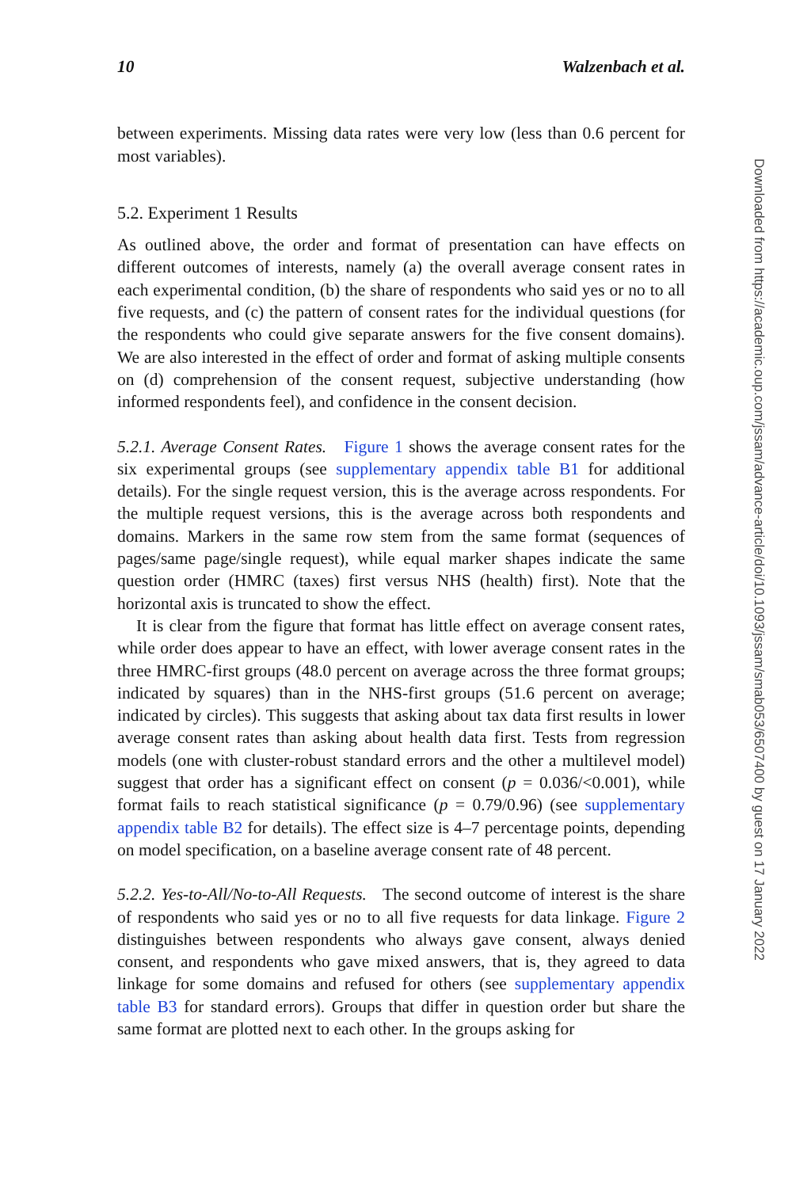10 Walzenbach et al.
between experiments. Missing data rates were very low (less than 0.6 percent for most variables).
5.2. Experiment 1 Results
As outlined above, the order and format of presentation can have effects on different outcomes of interests, namely (a) the overall average consent rates in each experimental condition, (b) the share of respondents who said yes or no to all five requests, and (c) the pattern of consent rates for the individual questions (for the respondents who could give separate answers for the five consent domains). We are also interested in the effect of order and format of asking multiple consents on (d) comprehension of the consent request, subjective understanding (how informed respondents feel), and confidence in the consent decision.
5.2.1. Average Consent Rates. Figure 1 shows the average consent rates for the six experimental groups (see supplementary appendix table B1 for additional details). For the single request version, this is the average across respondents. For the multiple request versions, this is the average across both respondents and domains. Markers in the same row stem from the same format (sequences of pages/same page/single request), while equal marker shapes indicate the same question order (HMRC (taxes) first versus NHS (health) first). Note that the horizontal axis is truncated to show the effect.
It is clear from the figure that format has little effect on average consent rates, while order does appear to have an effect, with lower average consent rates in the three HMRC-first groups (48.0 percent on average across the three format groups; indicated by squares) than in the NHS-first groups (51.6 percent on average; indicated by circles). This suggests that asking about tax data first results in lower average consent rates than asking about health data first. Tests from regression models (one with cluster-robust standard errors and the other a multilevel model) suggest that order has a significant effect on consent (p = 0.036/<0.001), while format fails to reach statistical significance (p = 0.79/0.96) (see supplementary appendix table B2 for details). The effect size is 4–7 percentage points, depending on model specification, on a baseline average consent rate of 48 percent.
5.2.2. Yes-to-All/No-to-All Requests. The second outcome of interest is the share of respondents who said yes or no to all five requests for data linkage. Figure 2 distinguishes between respondents who always gave consent, always denied consent, and respondents who gave mixed answers, that is, they agreed to data linkage for some domains and refused for others (see supplementary appendix table B3 for standard errors). Groups that differ in question order but share the same format are plotted next to each other. In the groups asking for
Downloaded from https://academic.oup.com/jssam/advance-article/doi/10.1093/jssam/smab053/6507400 by guest on 17 January 2022